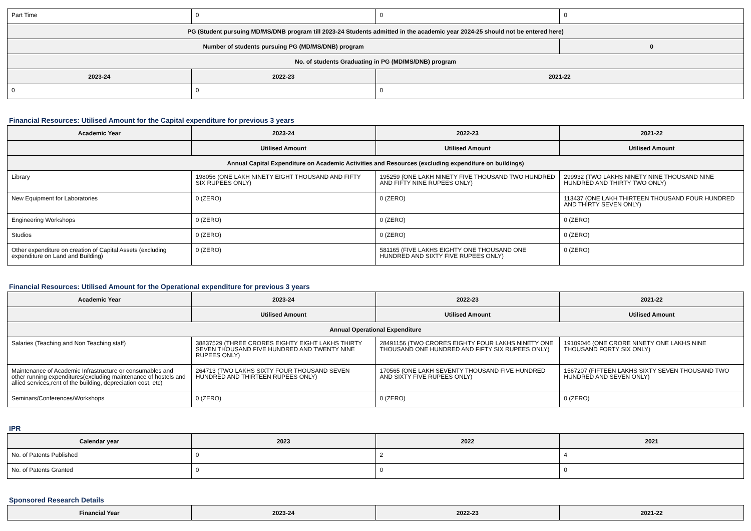| Part Time | 0 | 0 | 0 |
| PG (Student pursuing MD/MS/DNB program till 2023-24 Students admitted in the academic year 2024-25 should not be entered here) | | | |
| Number of students pursuing PG (MD/MS/DNB) program | | | 0 |
| No. of students Graduating in PG (MD/MS/DNB) program | | | |
| 2023-24 | 2022-23 | 2021-22 | |
| 0 | 0 | 0 | |
Financial Resources: Utilised Amount for the Capital expenditure for previous 3 years
| Academic Year | 2023-24 | 2022-23 | 2021-22 |
| --- | --- | --- | --- |
| | Utilised Amount | Utilised Amount | Utilised Amount |
| Annual Capital Expenditure on Academic Activities and Resources (excluding expenditure on buildings) | | | |
| Library | 198056 (ONE LAKH NINETY EIGHT THOUSAND AND FIFTY SIX RUPEES ONLY) | 195259 (ONE LAKH NINETY FIVE THOUSAND TWO HUNDRED AND FIFTY NINE RUPEES ONLY) | 299932 (TWO LAKHS NINETY NINE THOUSAND NINE HUNDRED AND THIRTY TWO ONLY) |
| New Equipment for Laboratories | 0 (ZERO) | 0 (ZERO) | 113437 (ONE LAKH THIRTEEN THOUSAND FOUR HUNDRED AND THIRTY SEVEN ONLY) |
| Engineering Workshops | 0 (ZERO) | 0 (ZERO) | 0 (ZERO) |
| Studios | 0 (ZERO) | 0 (ZERO) | 0 (ZERO) |
| Other expenditure on creation of Capital Assets (excluding expenditure on Land and Building) | 0 (ZERO) | 581165 (FIVE LAKHS EIGHTY ONE THOUSAND ONE HUNDRED AND SIXTY FIVE RUPEES ONLY) | 0 (ZERO) |
Financial Resources: Utilised Amount for the Operational expenditure for previous 3 years
| Academic Year | 2023-24 | 2022-23 | 2021-22 |
| --- | --- | --- | --- |
| | Utilised Amount | Utilised Amount | Utilised Amount |
| Annual Operational Expenditure | | | |
| Salaries (Teaching and Non Teaching staff) | 38837529 (THREE CRORES EIGHTY EIGHT LAKHS THIRTY SEVEN THOUSAND FIVE HUNDRED AND TWENTY NINE RUPEES ONLY) | 28491156 (TWO CRORES EIGHTY FOUR LAKHS NINETY ONE THOUSAND ONE HUNDRED AND FIFTY SIX RUPEES ONLY) | 19109046 (ONE CRORE NINETY ONE LAKHS NINE THOUSAND FORTY SIX ONLY) |
| Maintenance of Academic Infrastructure or consumables and other running expenditures(excluding maintenance of hostels and allied services,rent of the building, depreciation cost, etc) | 264713 (TWO LAKHS SIXTY FOUR THOUSAND SEVEN HUNDRED AND THIRTEEN RUPEES ONLY) | 170565 (ONE LAKH SEVENTY THOUSAND FIVE HUNDRED AND SIXTY FIVE RUPEES ONLY) | 1567207 (FIFTEEN LAKHS SIXTY SEVEN THOUSAND TWO HUNDRED AND SEVEN ONLY) |
| Seminars/Conferences/Workshops | 0 (ZERO) | 0 (ZERO) | 0 (ZERO) |
IPR
| Calendar year | 2023 | 2022 | 2021 |
| --- | --- | --- | --- |
| No. of Patents Published | 0 | 2 | 4 |
| No. of Patents Granted | 0 | 0 | 0 |
Sponsored Research Details
| Financial Year | 2023-24 | 2022-23 | 2021-22 |
| --- | --- | --- | --- |